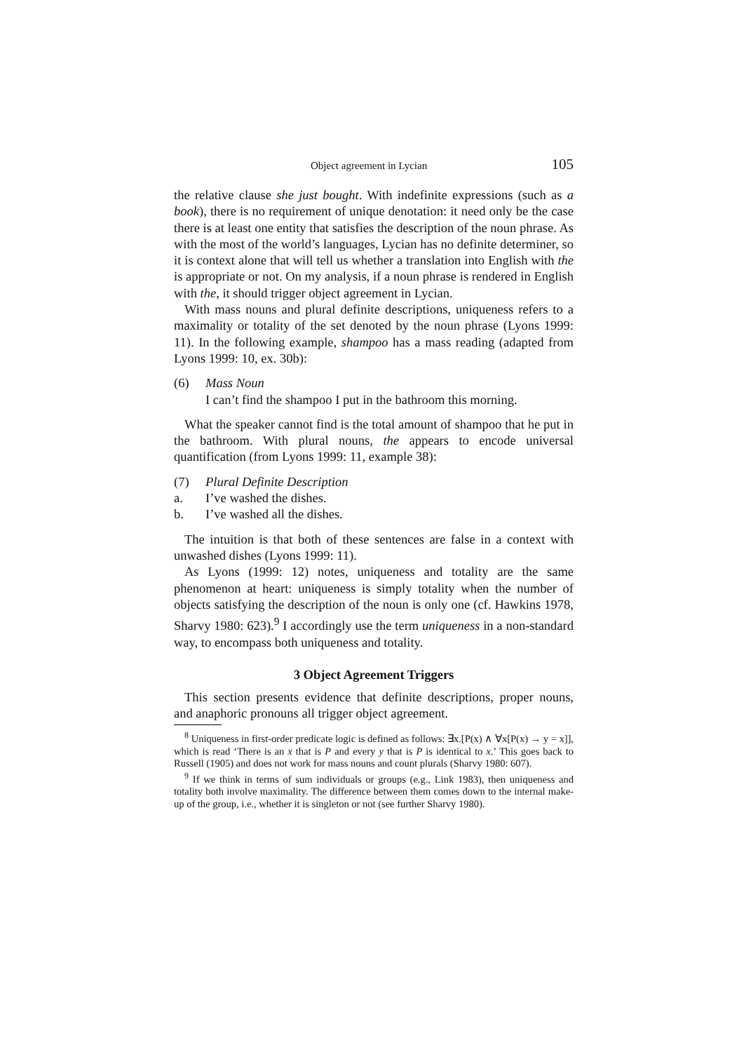Object agreement in Lycian 105
the relative clause she just bought. With indefinite expressions (such as a book), there is no requirement of unique denotation: it need only be the case there is at least one entity that satisfies the description of the noun phrase. As with the most of the world’s languages, Lycian has no definite determiner, so it is context alone that will tell us whether a translation into English with the is appropriate or not. On my analysis, if a noun phrase is rendered in English with the, it should trigger object agreement in Lycian.
With mass nouns and plural definite descriptions, uniqueness refers to a maximality or totality of the set denoted by the noun phrase (Lyons 1999: 11). In the following example, shampoo has a mass reading (adapted from Lyons 1999: 10, ex. 30b):
(6) Mass Noun
I can’t find the shampoo I put in the bathroom this morning.
What the speaker cannot find is the total amount of shampoo that he put in the bathroom. With plural nouns, the appears to encode universal quantification (from Lyons 1999: 11, example 38):
(7) Plural Definite Description
a. I’ve washed the dishes.
b. I’ve washed all the dishes.
The intuition is that both of these sentences are false in a context with unwashed dishes (Lyons 1999: 11).
As Lyons (1999: 12) notes, uniqueness and totality are the same phenomenon at heart: uniqueness is simply totality when the number of objects satisfying the description of the noun is only one (cf. Hawkins 1978, Sharvy 1980: 623).<sup>9</sup> I accordingly use the term uniqueness in a non-standard way, to encompass both uniqueness and totality.
3 Object Agreement Triggers
This section presents evidence that definite descriptions, proper nouns, and anaphoric pronouns all trigger object agreement.
<sup>8</sup> Uniqueness in first-order predicate logic is defined as follows: ∃x.[P(x) ∧ ∀x[P(x) → y = x]], which is read ‘There is an x that is P and every y that is P is identical to x.’ This goes back to Russell (1905) and does not work for mass nouns and count plurals (Sharvy 1980: 607).
<sup>9</sup> If we think in terms of sum individuals or groups (e.g., Link 1983), then uniqueness and totality both involve maximality. The difference between them comes down to the internal make-up of the group, i.e., whether it is singleton or not (see further Sharvy 1980).